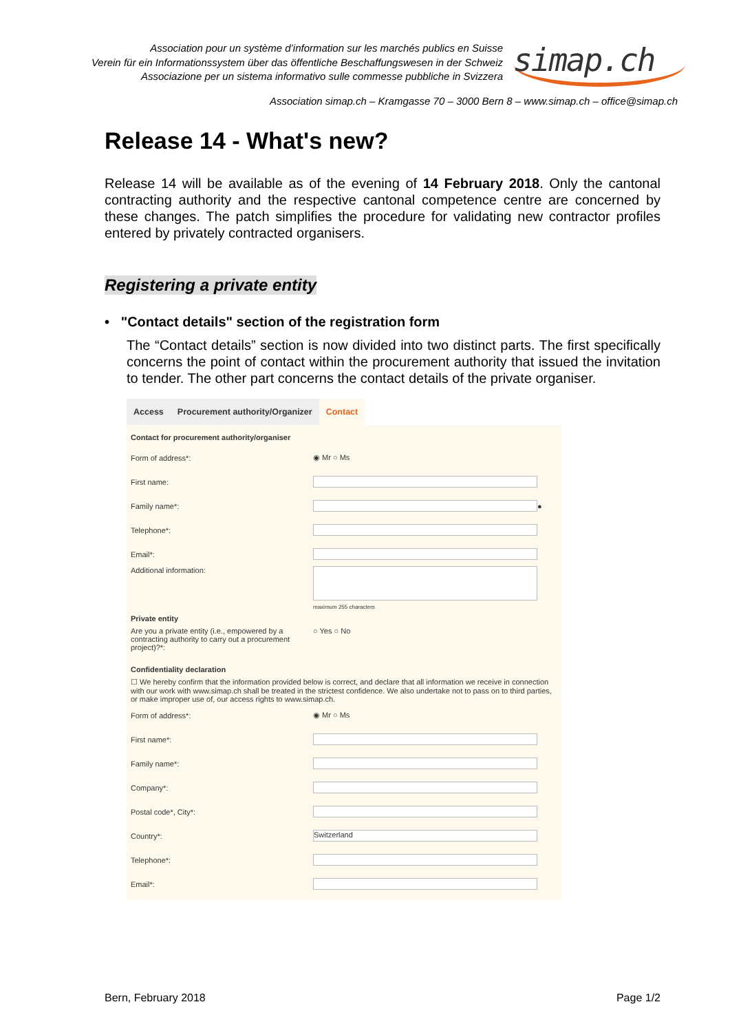Association pour un système d’information sur les marchés publics en Suisse
Verein für ein Informationssystem über das öffentliche Beschaffungswesen in der Schweiz
Associazione per un sistema informativo sulle commesse pubbliche in Svizzera
simap.ch
Association simap.ch – Kramgasse 70 – 3000 Bern 8 – www.simap.ch – office@simap.ch
Release 14 - What's new?
Release 14 will be available as of the evening of 14 February 2018. Only the cantonal contracting authority and the respective cantonal competence centre are concerned by these changes. The patch simplifies the procedure for validating new contractor profiles entered by privately contracted organisers.
Registering a private entity
• "Contact details" section of the registration form
The “Contact details” section is now divided into two distinct parts. The first specifically concerns the point of contact within the procurement authority that issued the invitation to tender. The other part concerns the contact details of the private organiser.
Access Procurement authority/Organizer
Contact
Contact for procurement authority/organiser
Form of address*: ◉ Mr ○ Ms
First name:
Family name*: ●
Telephone*:
Email*:
Additional information:
maximum 255 characters
Private entity
Are you a private entity (i.e., empowered by a contracting authority to carry out a procurement project)?*: ○ Yes ○ No
Confidentiality declaration
☐ We hereby confirm that the information provided below is correct, and declare that all information we receive in connection with our work with www.simap.ch shall be treated in the strictest confidence. We also undertake not to pass on to third parties, or make improper use of, our access rights to www.simap.ch.
Form of address*: ◉ Mr ○ Ms
First name*:
Family name*:
Company*:
Postal code*, City*:
Country*: Switzerland
Telephone*:
Email*:
Bern, February 2018 Page 1/2